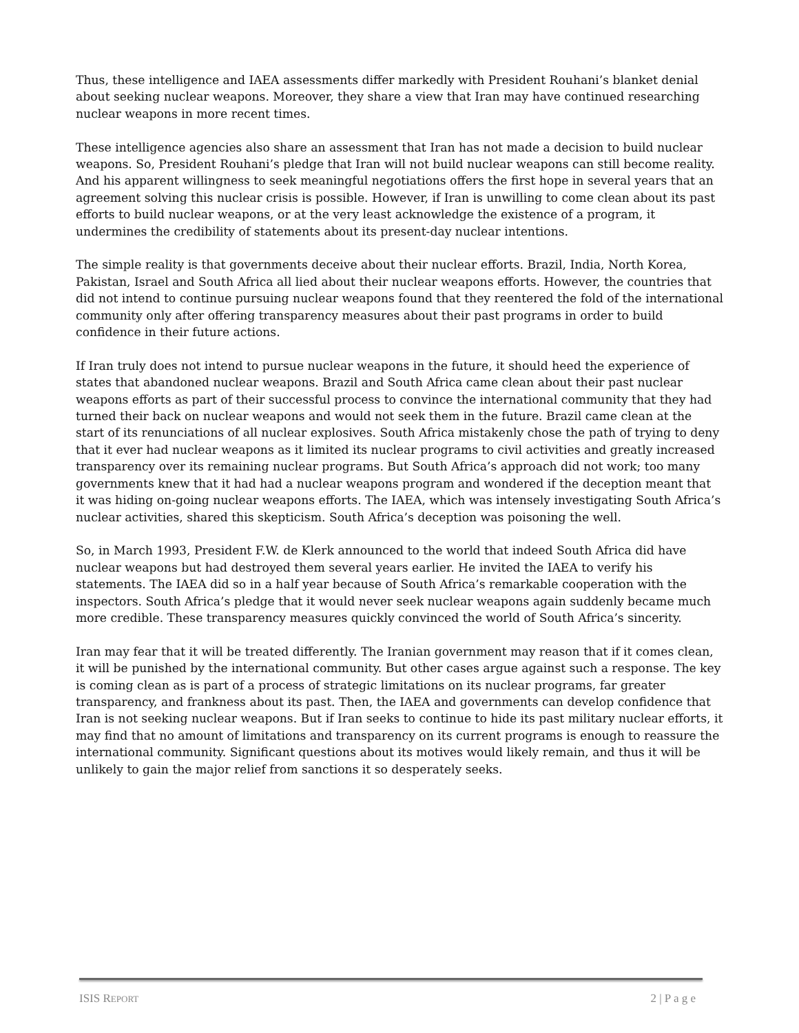Thus, these intelligence and IAEA assessments differ markedly with President Rouhani’s blanket denial about seeking nuclear weapons. Moreover, they share a view that Iran may have continued researching nuclear weapons in more recent times.
These intelligence agencies also share an assessment that Iran has not made a decision to build nuclear weapons. So, President Rouhani’s pledge that Iran will not build nuclear weapons can still become reality. And his apparent willingness to seek meaningful negotiations offers the first hope in several years that an agreement solving this nuclear crisis is possible. However, if Iran is unwilling to come clean about its past efforts to build nuclear weapons, or at the very least acknowledge the existence of a program, it undermines the credibility of statements about its present-day nuclear intentions.
The simple reality is that governments deceive about their nuclear efforts. Brazil, India, North Korea, Pakistan, Israel and South Africa all lied about their nuclear weapons efforts. However, the countries that did not intend to continue pursuing nuclear weapons found that they reentered the fold of the international community only after offering transparency measures about their past programs in order to build confidence in their future actions.
If Iran truly does not intend to pursue nuclear weapons in the future, it should heed the experience of states that abandoned nuclear weapons. Brazil and South Africa came clean about their past nuclear weapons efforts as part of their successful process to convince the international community that they had turned their back on nuclear weapons and would not seek them in the future. Brazil came clean at the start of its renunciations of all nuclear explosives. South Africa mistakenly chose the path of trying to deny that it ever had nuclear weapons as it limited its nuclear programs to civil activities and greatly increased transparency over its remaining nuclear programs. But South Africa’s approach did not work; too many governments knew that it had had a nuclear weapons program and wondered if the deception meant that it was hiding on-going nuclear weapons efforts. The IAEA, which was intensely investigating South Africa’s nuclear activities, shared this skepticism. South Africa’s deception was poisoning the well.
So, in March 1993, President F.W. de Klerk announced to the world that indeed South Africa did have nuclear weapons but had destroyed them several years earlier. He invited the IAEA to verify his statements. The IAEA did so in a half year because of South Africa’s remarkable cooperation with the inspectors. South Africa’s pledge that it would never seek nuclear weapons again suddenly became much more credible. These transparency measures quickly convinced the world of South Africa’s sincerity.
Iran may fear that it will be treated differently. The Iranian government may reason that if it comes clean, it will be punished by the international community. But other cases argue against such a response. The key is coming clean as is part of a process of strategic limitations on its nuclear programs, far greater transparency, and frankness about its past. Then, the IAEA and governments can develop confidence that Iran is not seeking nuclear weapons. But if Iran seeks to continue to hide its past military nuclear efforts, it may find that no amount of limitations and transparency on its current programs is enough to reassure the international community. Significant questions about its motives would likely remain, and thus it will be unlikely to gain the major relief from sanctions it so desperately seeks.
ISIS REPORT 2 | P a g e